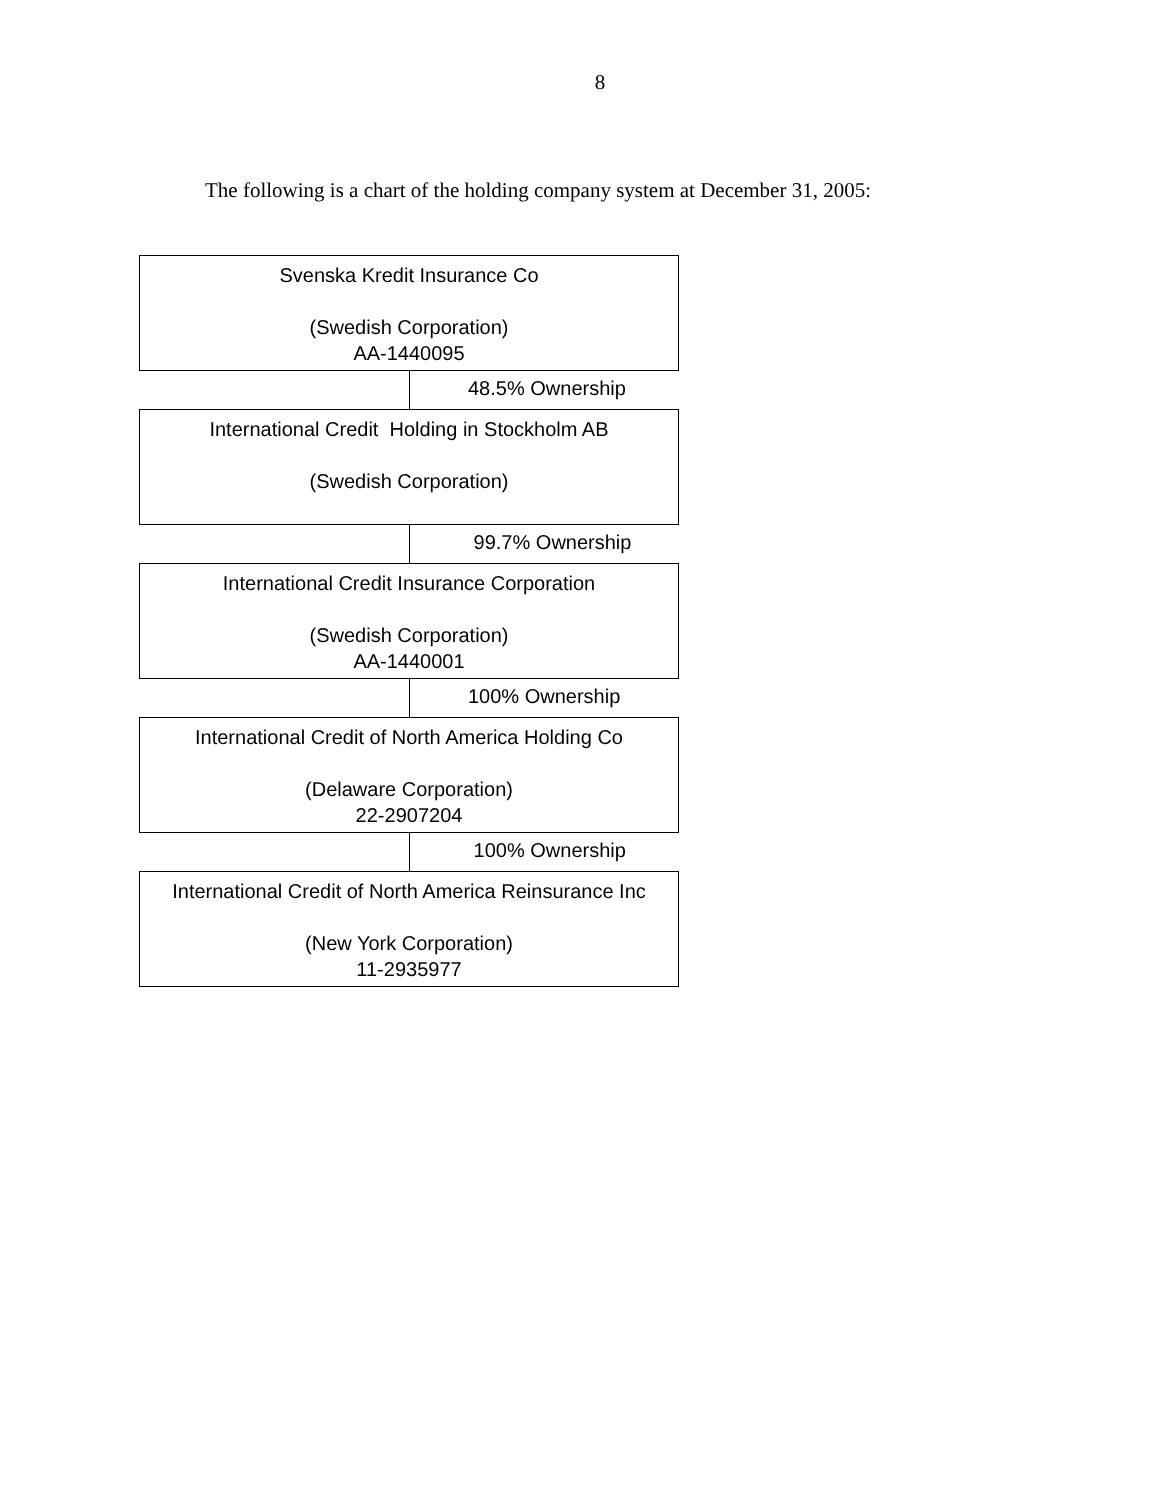8
The following is a chart of the holding company system at December 31, 2005:
Svenska Kredit Insurance Co
(Swedish Corporation)
AA-1440095
48.5% Ownership
International Credit Holding in Stockholm AB
(Swedish Corporation)
99.7% Ownership
International Credit Insurance Corporation
(Swedish Corporation)
AA-1440001
100% Ownership
International Credit of North America Holding Co
(Delaware Corporation)
22-2907204
100% Ownership
International Credit of North America Reinsurance Inc
(New York Corporation)
11-2935977